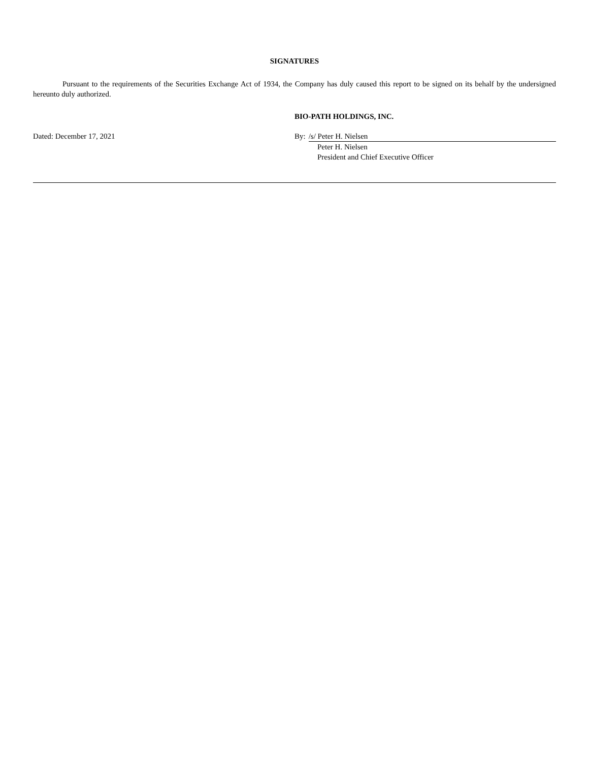SIGNATURES
Pursuant to the requirements of the Securities Exchange Act of 1934, the Company has duly caused this report to be signed on its behalf by the undersigned hereunto duly authorized.
BIO-PATH HOLDINGS, INC.
Dated: December 17, 2021 By: /s/ Peter H. Nielsen
Peter H. Nielsen
President and Chief Executive Officer